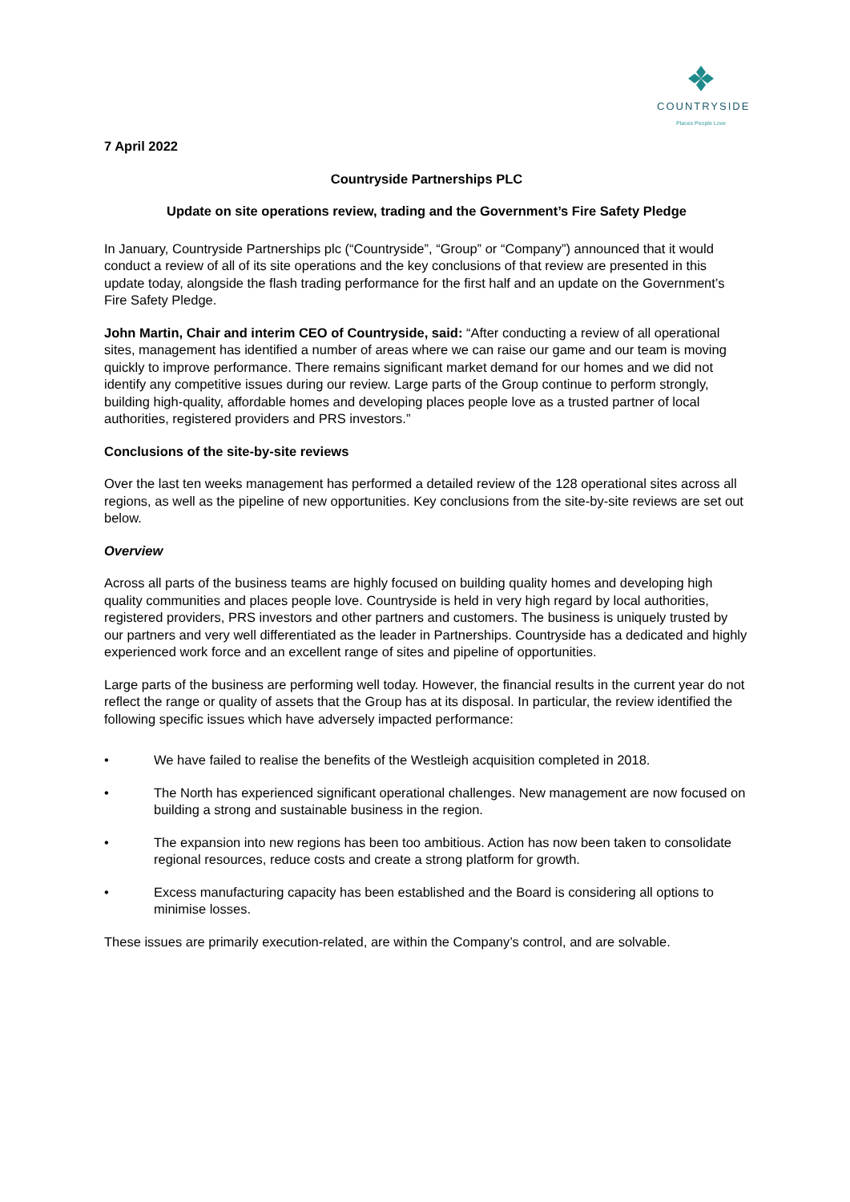COUNTRYSIDE
Places People Love
7 April 2022
Countryside Partnerships PLC
Update on site operations review, trading and the Government’s Fire Safety Pledge
In January, Countryside Partnerships plc (“Countryside”, “Group” or “Company”) announced that it would conduct a review of all of its site operations and the key conclusions of that review are presented in this update today, alongside the flash trading performance for the first half and an update on the Government’s Fire Safety Pledge.
John Martin, Chair and interim CEO of Countryside, said: “After conducting a review of all operational sites, management has identified a number of areas where we can raise our game and our team is moving quickly to improve performance. There remains significant market demand for our homes and we did not identify any competitive issues during our review. Large parts of the Group continue to perform strongly, building high-quality, affordable homes and developing places people love as a trusted partner of local authorities, registered providers and PRS investors.”
Conclusions of the site-by-site reviews
Over the last ten weeks management has performed a detailed review of the 128 operational sites across all regions, as well as the pipeline of new opportunities. Key conclusions from the site-by-site reviews are set out below.
Overview
Across all parts of the business teams are highly focused on building quality homes and developing high quality communities and places people love. Countryside is held in very high regard by local authorities, registered providers, PRS investors and other partners and customers. The business is uniquely trusted by our partners and very well differentiated as the leader in Partnerships. Countryside has a dedicated and highly experienced work force and an excellent range of sites and pipeline of opportunities.
Large parts of the business are performing well today. However, the financial results in the current year do not reflect the range or quality of assets that the Group has at its disposal. In particular, the review identified the following specific issues which have adversely impacted performance:
• We have failed to realise the benefits of the Westleigh acquisition completed in 2018.
• The North has experienced significant operational challenges. New management are now focused on building a strong and sustainable business in the region.
• The expansion into new regions has been too ambitious. Action has now been taken to consolidate regional resources, reduce costs and create a strong platform for growth.
• Excess manufacturing capacity has been established and the Board is considering all options to minimise losses.
These issues are primarily execution-related, are within the Company’s control, and are solvable.